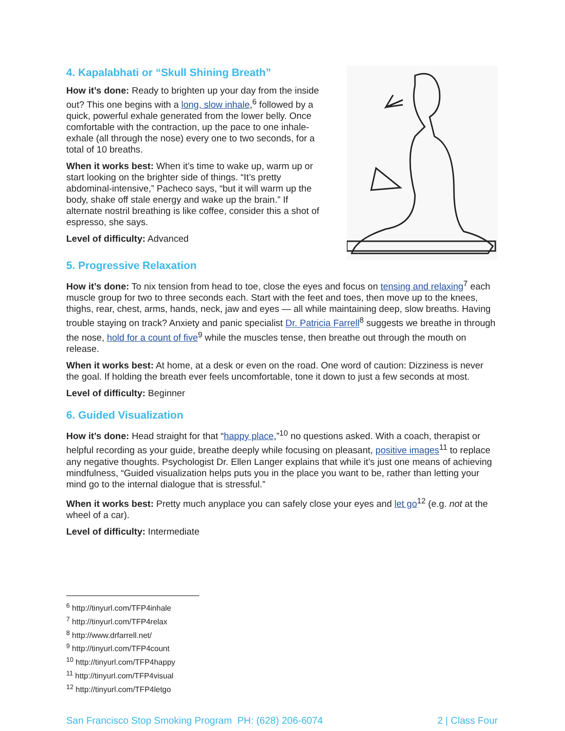4. Kapalabhati or “Skull Shining Breath”
How it’s done: Ready to brighten up your day from the inside out? This one begins with a long, slow inhale,<sup>6</sup> followed by a quick, powerful exhale generated from the lower belly. Once comfortable with the contraction, up the pace to one inhale-exhale (all through the nose) every one to two seconds, for a total of 10 breaths.
When it works best: When it’s time to wake up, warm up or start looking on the brighter side of things. “It’s pretty abdominal-intensive,” Pacheco says, “but it will warm up the body, shake off stale energy and wake up the brain.” If alternate nostril breathing is like coffee, consider this a shot of espresso, she says.
Level of difficulty: Advanced
5. Progressive Relaxation
How it’s done: To nix tension from head to toe, close the eyes and focus on tensing and relaxing<sup>7</sup> each muscle group for two to three seconds each. Start with the feet and toes, then move up to the knees, thighs, rear, chest, arms, hands, neck, jaw and eyes — all while maintaining deep, slow breaths. Having trouble staying on track? Anxiety and panic specialist Dr. Patricia Farrell<sup>8</sup> suggests we breathe in through the nose, hold for a count of five<sup>9</sup> while the muscles tense, then breathe out through the mouth on release.
When it works best: At home, at a desk or even on the road. One word of caution: Dizziness is never the goal. If holding the breath ever feels uncomfortable, tone it down to just a few seconds at most.
Level of difficulty: Beginner
6. Guided Visualization
How it’s done: Head straight for that “happy place,”<sup>10</sup> no questions asked. With a coach, therapist or helpful recording as your guide, breathe deeply while focusing on pleasant, positive images<sup>11</sup> to replace any negative thoughts. Psychologist Dr. Ellen Langer explains that while it’s just one means of achieving mindfulness, “Guided visualization helps puts you in the place you want to be, rather than letting your mind go to the internal dialogue that is stressful.”
When it works best: Pretty much anyplace you can safely close your eyes and let go<sup>12</sup> (e.g. not at the wheel of a car).
Level of difficulty: Intermediate
<sup>6</sup> http://tinyurl.com/TFP4inhale
<sup>7</sup> http://tinyurl.com/TFP4relax
<sup>8</sup> http://www.drfarrell.net/
<sup>9</sup> http://tinyurl.com/TFP4count
<sup>10</sup> http://tinyurl.com/TFP4happy
<sup>11</sup> http://tinyurl.com/TFP4visual
<sup>12</sup> http://tinyurl.com/TFP4letgo
San Francisco Stop Smoking Program PH: (628) 206-6074 2 | Class Four